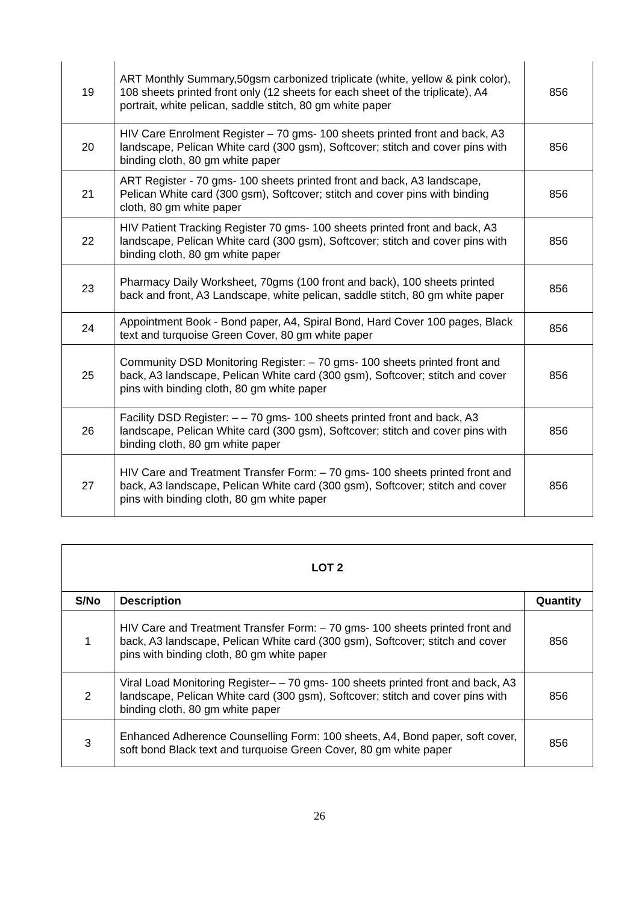| 19 | ART Monthly Summary,50gsm carbonized triplicate (white, yellow & pink color), 108 sheets printed front only (12 sheets for each sheet of the triplicate), A4 portrait, white pelican, saddle stitch, 80 gm white paper | 856 |
| 20 | HIV Care Enrolment Register – 70 gms- 100 sheets printed front and back, A3 landscape, Pelican White card (300 gsm), Softcover; stitch and cover pins with binding cloth, 80 gm white paper | 856 |
| 21 | ART Register - 70 gms- 100 sheets printed front and back, A3 landscape, Pelican White card (300 gsm), Softcover; stitch and cover pins with binding cloth, 80 gm white paper | 856 |
| 22 | HIV Patient Tracking Register 70 gms- 100 sheets printed front and back, A3 landscape, Pelican White card (300 gsm), Softcover; stitch and cover pins with binding cloth, 80 gm white paper | 856 |
| 23 | Pharmacy Daily Worksheet, 70gms (100 front and back), 100 sheets printed back and front, A3 Landscape, white pelican, saddle stitch, 80 gm white paper | 856 |
| 24 | Appointment Book - Bond paper, A4, Spiral Bond, Hard Cover 100 pages, Black text and turquoise Green Cover, 80 gm white paper | 856 |
| 25 | Community DSD Monitoring Register: – 70 gms- 100 sheets printed front and back, A3 landscape, Pelican White card (300 gsm), Softcover; stitch and cover pins with binding cloth, 80 gm white paper | 856 |
| 26 | Facility DSD Register: – – 70 gms- 100 sheets printed front and back, A3 landscape, Pelican White card (300 gsm), Softcover; stitch and cover pins with binding cloth, 80 gm white paper | 856 |
| 27 | HIV Care and Treatment Transfer Form: – 70 gms- 100 sheets printed front and back, A3 landscape, Pelican White card (300 gsm), Softcover; stitch and cover pins with binding cloth, 80 gm white paper | 856 |
| LOT 2 | | |
| --- | --- | --- |
| S/No | Description | Quantity |
| 1 | HIV Care and Treatment Transfer Form: – 70 gms- 100 sheets printed front and back, A3 landscape, Pelican White card (300 gsm), Softcover; stitch and cover pins with binding cloth, 80 gm white paper | 856 |
| 2 | Viral Load Monitoring Register– – 70 gms- 100 sheets printed front and back, A3 landscape, Pelican White card (300 gsm), Softcover; stitch and cover pins with binding cloth, 80 gm white paper | 856 |
| 3 | Enhanced Adherence Counselling Form: 100 sheets, A4, Bond paper, soft cover, soft bond Black text and turquoise Green Cover, 80 gm white paper | 856 |
26